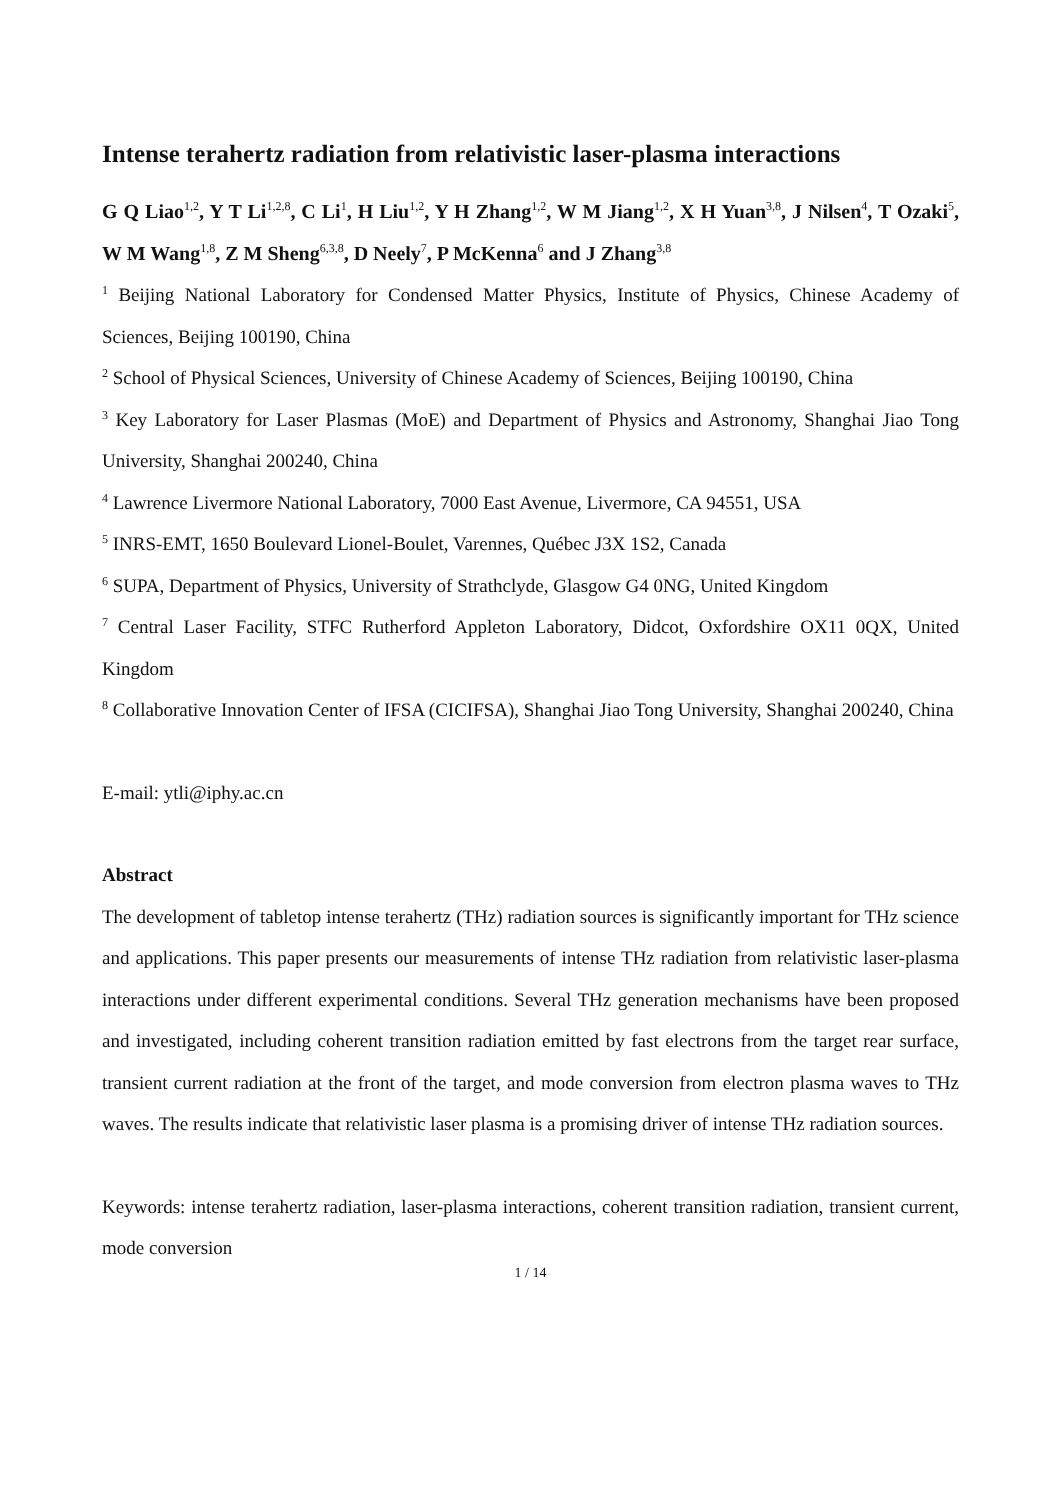Intense terahertz radiation from relativistic laser-plasma interactions
G Q Liao<sup>1,2</sup>, Y T Li<sup>1,2,8</sup>, C Li<sup>1</sup>, H Liu<sup>1,2</sup>, Y H Zhang<sup>1,2</sup>, W M Jiang<sup>1,2</sup>, X H Yuan<sup>3,8</sup>, J Nilsen<sup>4</sup>, T Ozaki<sup>5</sup>, W M Wang<sup>1,8</sup>, Z M Sheng<sup>6,3,8</sup>, D Neely<sup>7</sup>, P McKenna<sup>6</sup> and J Zhang<sup>3,8</sup>
<sup>1</sup> Beijing National Laboratory for Condensed Matter Physics, Institute of Physics, Chinese Academy of Sciences, Beijing 100190, China
<sup>2</sup> School of Physical Sciences, University of Chinese Academy of Sciences, Beijing 100190, China
<sup>3</sup> Key Laboratory for Laser Plasmas (MoE) and Department of Physics and Astronomy, Shanghai Jiao Tong University, Shanghai 200240, China
<sup>4</sup> Lawrence Livermore National Laboratory, 7000 East Avenue, Livermore, CA 94551, USA
<sup>5</sup> INRS-EMT, 1650 Boulevard Lionel-Boulet, Varennes, Québec J3X 1S2, Canada
<sup>6</sup> SUPA, Department of Physics, University of Strathclyde, Glasgow G4 0NG, United Kingdom
<sup>7</sup> Central Laser Facility, STFC Rutherford Appleton Laboratory, Didcot, Oxfordshire OX11 0QX, United Kingdom
<sup>8</sup> Collaborative Innovation Center of IFSA (CICIFSA), Shanghai Jiao Tong University, Shanghai 200240, China
E-mail: ytli@iphy.ac.cn
Abstract
The development of tabletop intense terahertz (THz) radiation sources is significantly important for THz science and applications. This paper presents our measurements of intense THz radiation from relativistic laser-plasma interactions under different experimental conditions. Several THz generation mechanisms have been proposed and investigated, including coherent transition radiation emitted by fast electrons from the target rear surface, transient current radiation at the front of the target, and mode conversion from electron plasma waves to THz waves. The results indicate that relativistic laser plasma is a promising driver of intense THz radiation sources.
Keywords: intense terahertz radiation, laser-plasma interactions, coherent transition radiation, transient current, mode conversion
1 / 14